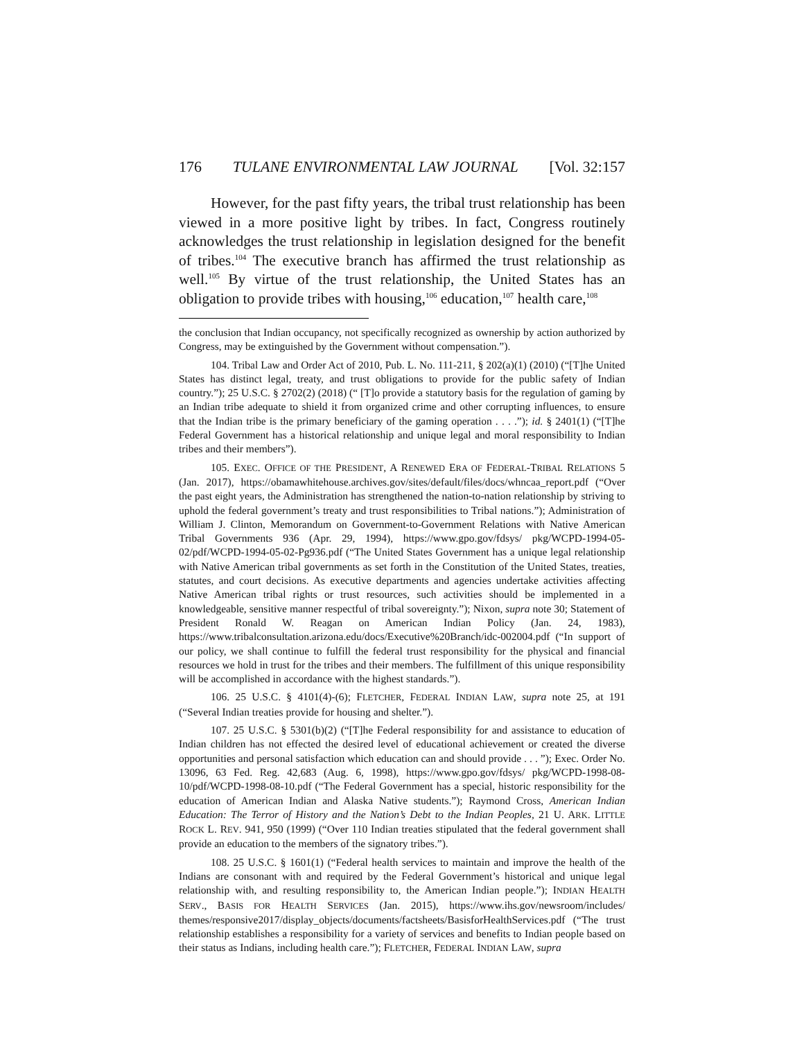176 TULANE ENVIRONMENTAL LAW JOURNAL [Vol. 32:157
However, for the past fifty years, the tribal trust relationship has been viewed in a more positive light by tribes. In fact, Congress routinely acknowledges the trust relationship in legislation designed for the benefit of tribes.<sup>104</sup> The executive branch has affirmed the trust relationship as well.<sup>105</sup> By virtue of the trust relationship, the United States has an obligation to provide tribes with housing,<sup>106</sup> education,<sup>107</sup> health care,<sup>108</sup>
the conclusion that Indian occupancy, not specifically recognized as ownership by action authorized by Congress, may be extinguished by the Government without compensation.”).
104. Tribal Law and Order Act of 2010, Pub. L. No. 111-211, § 202(a)(1) (2010) (“[T]he United States has distinct legal, treaty, and trust obligations to provide for the public safety of Indian country.”); 25 U.S.C. § 2702(2) (2018) (“ [T]o provide a statutory basis for the regulation of gaming by an Indian tribe adequate to shield it from organized crime and other corrupting influences, to ensure that the Indian tribe is the primary beneficiary of the gaming operation . . . .”); id. § 2401(1) (“[T]he Federal Government has a historical relationship and unique legal and moral responsibility to Indian tribes and their members”).
105. EXEC. OFFICE OF THE PRESIDENT, A RENEWED ERA OF FEDERAL-TRIBAL RELATIONS 5 (Jan. 2017), https://obamawhitehouse.archives.gov/sites/default/files/docs/whncaa_report.pdf (“Over the past eight years, the Administration has strengthened the nation-to-nation relationship by striving to uphold the federal government’s treaty and trust responsibilities to Tribal nations.”); Administration of William J. Clinton, Memorandum on Government-to-Government Relations with Native American Tribal Governments 936 (Apr. 29, 1994), https://www.gpo.gov/fdsys/ pkg/WCPD-1994-05-02/pdf/WCPD-1994-05-02-Pg936.pdf (“The United States Government has a unique legal relationship with Native American tribal governments as set forth in the Constitution of the United States, treaties, statutes, and court decisions. As executive departments and agencies undertake activities affecting Native American tribal rights or trust resources, such activities should be implemented in a knowledgeable, sensitive manner respectful of tribal sovereignty.”); Nixon, supra note 30; Statement of President Ronald W. Reagan on American Indian Policy (Jan. 24, 1983), https://www.tribalconsultation.arizona.edu/docs/Executive%20Branch/idc-002004.pdf (“In support of our policy, we shall continue to fulfill the federal trust responsibility for the physical and financial resources we hold in trust for the tribes and their members. The fulfillment of this unique responsibility will be accomplished in accordance with the highest standards.”).
106. 25 U.S.C. § 4101(4)-(6); FLETCHER, FEDERAL INDIAN LAW, supra note 25, at 191 (“Several Indian treaties provide for housing and shelter.”).
107. 25 U.S.C. § 5301(b)(2) (“[T]he Federal responsibility for and assistance to education of Indian children has not effected the desired level of educational achievement or created the diverse opportunities and personal satisfaction which education can and should provide . . . ”); Exec. Order No. 13096, 63 Fed. Reg. 42,683 (Aug. 6, 1998), https://www.gpo.gov/fdsys/ pkg/WCPD-1998-08-10/pdf/WCPD-1998-08-10.pdf (“The Federal Government has a special, historic responsibility for the education of American Indian and Alaska Native students.”); Raymond Cross, American Indian Education: The Terror of History and the Nation’s Debt to the Indian Peoples, 21 U. ARK. LITTLE ROCK L. REV. 941, 950 (1999) (“Over 110 Indian treaties stipulated that the federal government shall provide an education to the members of the signatory tribes.”).
108. 25 U.S.C. § 1601(1) (“Federal health services to maintain and improve the health of the Indians are consonant with and required by the Federal Government’s historical and unique legal relationship with, and resulting responsibility to, the American Indian people.”); INDIAN HEALTH SERV., BASIS FOR HEALTH SERVICES (Jan. 2015), https://www.ihs.gov/newsroom/includes/ themes/responsive2017/display_objects/documents/factsheets/BasisforHealthServices.pdf (“The trust relationship establishes a responsibility for a variety of services and benefits to Indian people based on their status as Indians, including health care.”); FLETCHER, FEDERAL INDIAN LAW, supra